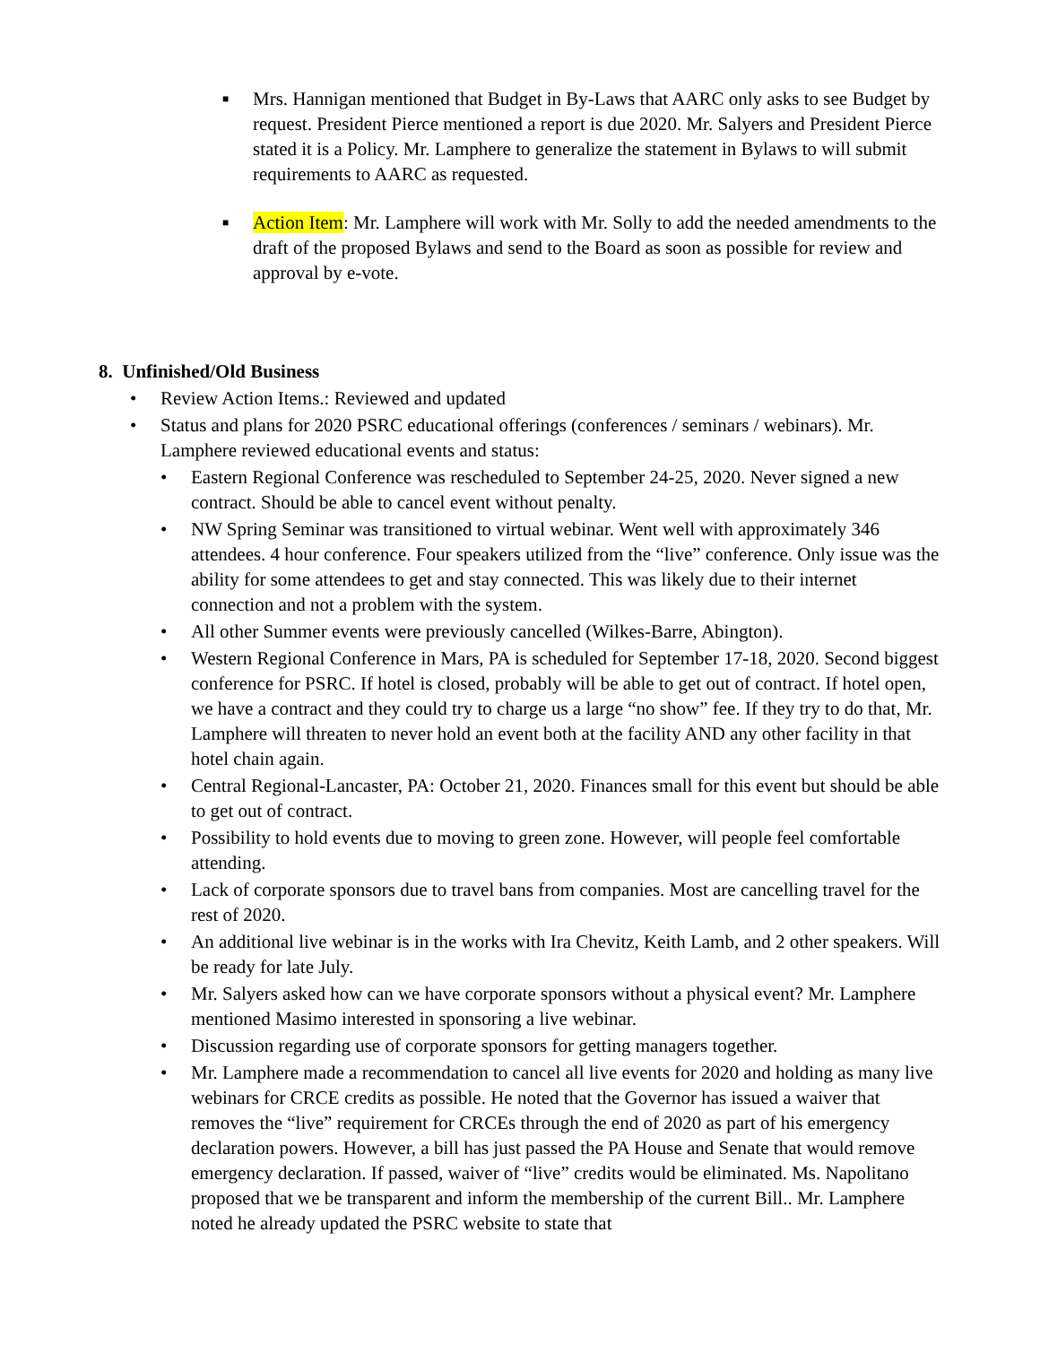■
Mrs. Hannigan mentioned that Budget in By-Laws that AARC only asks to see Budget by request. President Pierce mentioned a report is due 2020. Mr. Salyers and President Pierce stated it is a Policy. Mr. Lamphere to generalize the statement in Bylaws to will submit requirements to AARC as requested.
■
Action Item: Mr. Lamphere will work with Mr. Solly to add the needed amendments to the draft of the proposed Bylaws and send to the Board as soon as possible for review and approval by e-vote.
8. Unfinished/Old Business
• Review Action Items.: Reviewed and updated
• Status and plans for 2020 PSRC educational offerings (conferences / seminars / webinars). Mr. Lamphere reviewed educational events and status:
• Eastern Regional Conference was rescheduled to September 24-25, 2020. Never signed a new contract. Should be able to cancel event without penalty.
• NW Spring Seminar was transitioned to virtual webinar. Went well with approximately 346 attendees. 4 hour conference. Four speakers utilized from the “live” conference. Only issue was the ability for some attendees to get and stay connected. This was likely due to their internet connection and not a problem with the system.
• All other Summer events were previously cancelled (Wilkes-Barre, Abington).
• Western Regional Conference in Mars, PA is scheduled for September 17-18, 2020. Second biggest conference for PSRC. If hotel is closed, probably will be able to get out of contract. If hotel open, we have a contract and they could try to charge us a large “no show” fee. If they try to do that, Mr. Lamphere will threaten to never hold an event both at the facility AND any other facility in that hotel chain again.
• Central Regional-Lancaster, PA: October 21, 2020. Finances small for this event but should be able to get out of contract.
• Possibility to hold events due to moving to green zone. However, will people feel comfortable attending.
• Lack of corporate sponsors due to travel bans from companies. Most are cancelling travel for the rest of 2020.
• An additional live webinar is in the works with Ira Chevitz, Keith Lamb, and 2 other speakers. Will be ready for late July.
• Mr. Salyers asked how can we have corporate sponsors without a physical event? Mr. Lamphere mentioned Masimo interested in sponsoring a live webinar.
• Discussion regarding use of corporate sponsors for getting managers together.
• Mr. Lamphere made a recommendation to cancel all live events for 2020 and holding as many live webinars for CRCE credits as possible. He noted that the Governor has issued a waiver that removes the “live” requirement for CRCEs through the end of 2020 as part of his emergency declaration powers. However, a bill has just passed the PA House and Senate that would remove emergency declaration. If passed, waiver of “live” credits would be eliminated. Ms. Napolitano proposed that we be transparent and inform the membership of the current Bill.. Mr. Lamphere noted he already updated the PSRC website to state that